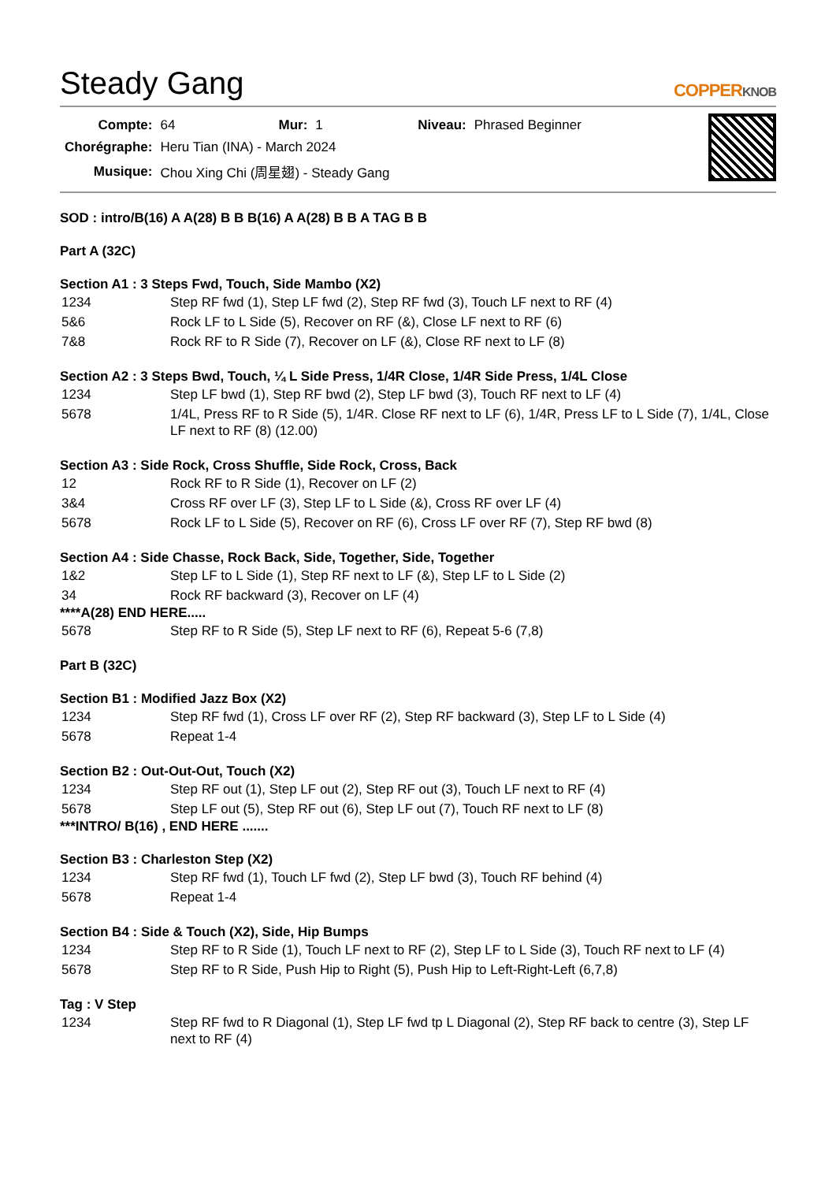Steady Gang
COPPERKNOB
| Compte: | 64 | Mur: | 1 | Niveau: | Phrased Beginner |
| Chorégraphe: | Heru Tian (INA) - March 2024 | | | | |
| Musique: | Chou Xing Chi (周星翅) - Steady Gang | | | | |
SOD : intro/B(16) A A(28) B B B(16) A A(28) B B A TAG B B
Part A (32C)
Section A1 : 3 Steps Fwd, Touch, Side Mambo (X2)
| 1234 | Step RF fwd (1), Step LF fwd (2), Step RF fwd (3), Touch LF next to RF (4) |
| 5&6 | Rock LF to L Side (5), Recover on RF (&), Close LF next to RF (6) |
| 7&8 | Rock RF to R Side (7), Recover on LF (&), Close RF next to LF (8) |
Section A2 : 3 Steps Bwd, Touch, ¼ L Side Press, 1/4R Close, 1/4R Side Press, 1/4L Close
| 1234 | Step LF bwd (1), Step RF bwd (2), Step LF bwd (3), Touch RF next to LF (4) |
| 5678 | 1/4L, Press RF to R Side (5), 1/4R. Close RF next to LF (6), 1/4R, Press LF to L Side (7), 1/4L, Close LF next to RF (8) (12.00) |
Section A3 : Side Rock, Cross Shuffle, Side Rock, Cross, Back
| 12 | Rock RF to R Side (1), Recover on LF (2) |
| 3&4 | Cross RF over LF (3), Step LF to L Side (&), Cross RF over LF (4) |
| 5678 | Rock LF to L Side (5), Recover on RF (6), Cross LF over RF (7), Step RF bwd (8) |
Section A4 : Side Chasse, Rock Back, Side, Together, Side, Together
| 1&2 | Step LF to L Side (1), Step RF next to LF (&), Step LF to L Side (2) |
| 34 | Rock RF backward (3), Recover on LF (4) |
****A(28) END HERE.....
| 5678 | Step RF to R Side (5), Step LF next to RF (6), Repeat 5-6 (7,8) |
Part B (32C)
Section B1 : Modified Jazz Box (X2)
| 1234 | Step RF fwd (1), Cross LF over RF (2), Step RF backward (3), Step LF to L Side (4) |
| 5678 | Repeat 1-4 |
Section B2 : Out-Out-Out, Touch (X2)
| 1234 | Step RF out (1), Step LF out (2), Step RF out (3), Touch LF next to RF (4) |
| 5678 | Step LF out (5), Step RF out (6), Step LF out (7), Touch RF next to LF (8) |
***INTRO/ B(16) , END HERE .......
Section B3 : Charleston Step (X2)
| 1234 | Step RF fwd (1), Touch LF fwd (2), Step LF bwd (3), Touch RF behind (4) |
| 5678 | Repeat 1-4 |
Section B4 : Side & Touch (X2), Side, Hip Bumps
| 1234 | Step RF to R Side (1), Touch LF next to RF (2), Step LF to L Side (3), Touch RF next to LF (4) |
| 5678 | Step RF to R Side, Push Hip to Right (5), Push Hip to Left-Right-Left (6,7,8) |
Tag : V Step
| 1234 | Step RF fwd to R Diagonal (1), Step LF fwd tp L Diagonal (2), Step RF back to centre (3), Step LF next to RF (4) |